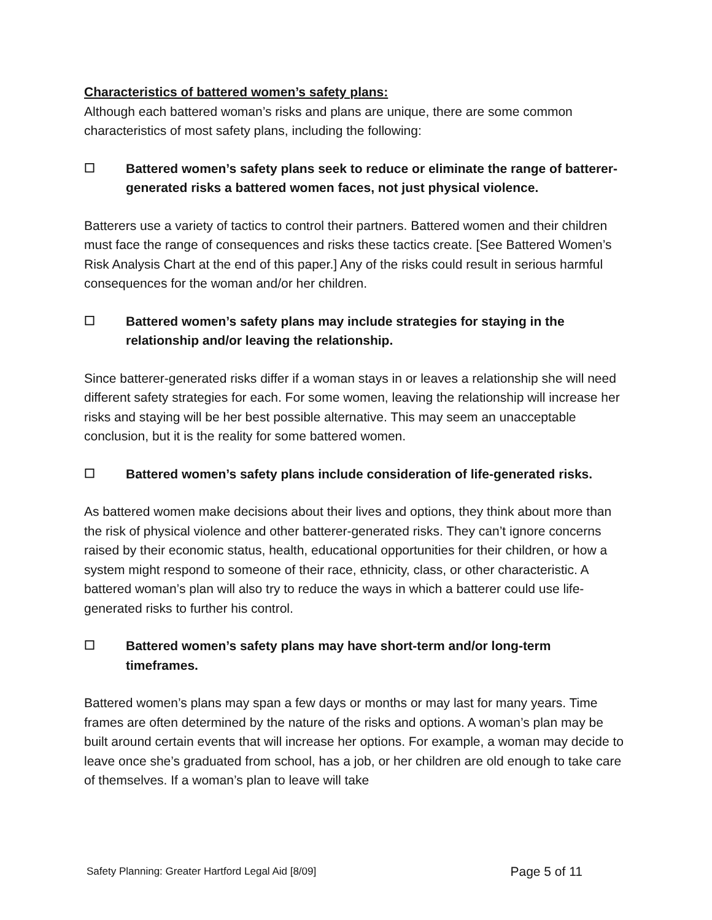Characteristics of battered women’s safety plans:
Although each battered woman’s risks and plans are unique, there are some common characteristics of most safety plans, including the following:
☐ Battered women’s safety plans seek to reduce or eliminate the range of batterer-generated risks a battered women faces, not just physical violence.
Batterers use a variety of tactics to control their partners. Battered women and their children must face the range of consequences and risks these tactics create. [See Battered Women’s Risk Analysis Chart at the end of this paper.] Any of the risks could result in serious harmful consequences for the woman and/or her children.
☐ Battered women’s safety plans may include strategies for staying in the relationship and/or leaving the relationship.
Since batterer-generated risks differ if a woman stays in or leaves a relationship she will need different safety strategies for each. For some women, leaving the relationship will increase her risks and staying will be her best possible alternative. This may seem an unacceptable conclusion, but it is the reality for some battered women.
☐ Battered women’s safety plans include consideration of life-generated risks.
As battered women make decisions about their lives and options, they think about more than the risk of physical violence and other batterer-generated risks. They can’t ignore concerns raised by their economic status, health, educational opportunities for their children, or how a system might respond to someone of their race, ethnicity, class, or other characteristic. A battered woman’s plan will also try to reduce the ways in which a batterer could use life-generated risks to further his control.
☐ Battered women’s safety plans may have short-term and/or long-term timeframes.
Battered women’s plans may span a few days or months or may last for many years. Time frames are often determined by the nature of the risks and options. A woman’s plan may be built around certain events that will increase her options. For example, a woman may decide to leave once she’s graduated from school, has a job, or her children are old enough to take care of themselves. If a woman’s plan to leave will take
Safety Planning: Greater Hartford Legal Aid [8/09] Page 5 of 11